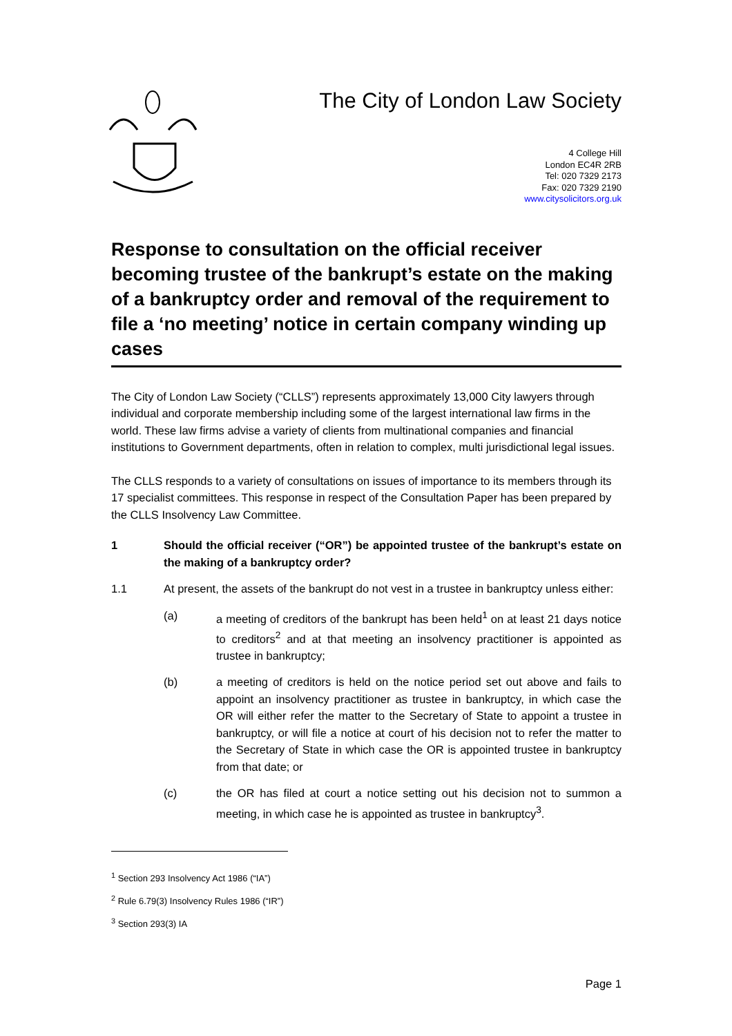The City of London Law Society
4 College Hill
London EC4R 2RB
Tel: 020 7329 2173
Fax: 020 7329 2190
www.citysolicitors.org.uk
Response to consultation on the official receiver becoming trustee of the bankrupt’s estate on the making of a bankruptcy order and removal of the requirement to file a ‘no meeting’ notice in certain company winding up cases
The City of London Law Society (“CLLS”) represents approximately 13,000 City lawyers through individual and corporate membership including some of the largest international law firms in the world. These law firms advise a variety of clients from multinational companies and financial institutions to Government departments, often in relation to complex, multi jurisdictional legal issues.
The CLLS responds to a variety of consultations on issues of importance to its members through its 17 specialist committees. This response in respect of the Consultation Paper has been prepared by the CLLS Insolvency Law Committee.
1 Should the official receiver (“OR”) be appointed trustee of the bankrupt’s estate on the making of a bankruptcy order?
1.1 At present, the assets of the bankrupt do not vest in a trustee in bankruptcy unless either:
(a) a meeting of creditors of the bankrupt has been held<sup>1</sup> on at least 21 days notice to creditors<sup>2</sup> and at that meeting an insolvency practitioner is appointed as trustee in bankruptcy;
(b) a meeting of creditors is held on the notice period set out above and fails to appoint an insolvency practitioner as trustee in bankruptcy, in which case the OR will either refer the matter to the Secretary of State to appoint a trustee in bankruptcy, or will file a notice at court of his decision not to refer the matter to the Secretary of State in which case the OR is appointed trustee in bankruptcy from that date; or
(c) the OR has filed at court a notice setting out his decision not to summon a meeting, in which case he is appointed as trustee in bankruptcy<sup>3</sup>.
<sup>1</sup> Section 293 Insolvency Act 1986 (“IA”)
<sup>2</sup> Rule 6.79(3) Insolvency Rules 1986 (“IR”)
<sup>3</sup> Section 293(3) IA
Page 1